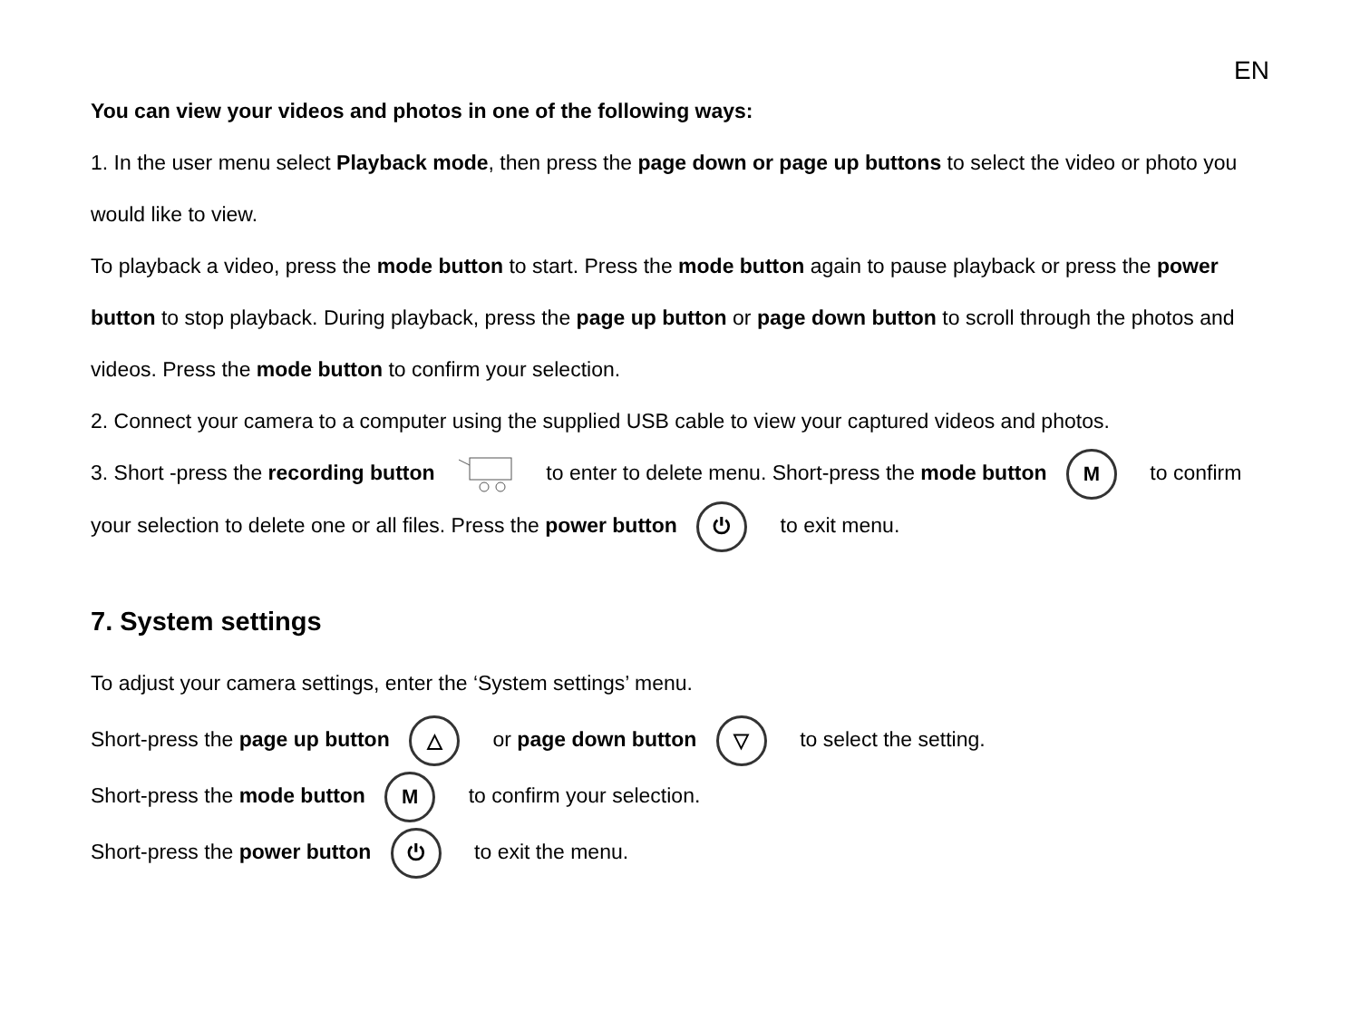EN
You can view your videos and photos in one of the following ways:
1. In the user menu select Playback mode, then press the page down or page up buttons to select the video or photo you would like to view.
To playback a video, press the mode button to start. Press the mode button again to pause playback or press the power button to stop playback. During playback, press the page up button or page down button to scroll through the photos and videos. Press the mode button to confirm your selection.
2. Connect your camera to a computer using the supplied USB cable to view your captured videos and photos.
3. Short -press the recording button to enter to delete menu. Short-press the mode button M to confirm your selection to delete one or all files. Press the power button ⏻ to exit menu.
7. System settings
To adjust your camera settings, enter the ‘System settings’ menu.
Short-press the page up button △ or page down button ▽ to select the setting.
Short-press the mode button M to confirm your selection.
Short-press the power button ⏻ to exit the menu.